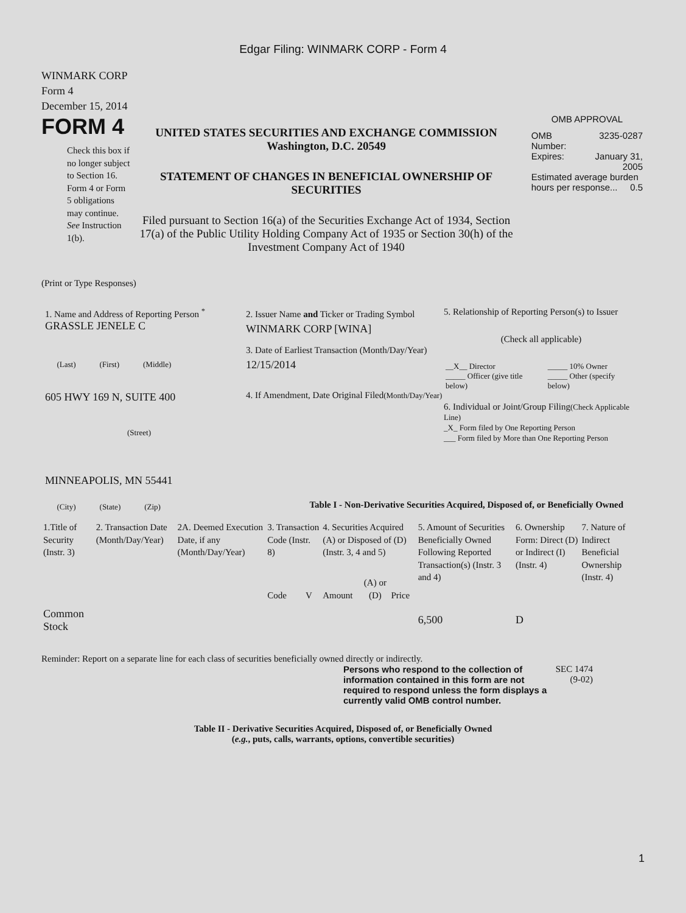Edgar Filing: WINMARK CORP - Form 4
WINMARK CORP
Form 4
December 15, 2014
FORM 4
Check this box if no longer subject to Section 16. Form 4 or Form 5 obligations may continue. See Instruction 1(b).
UNITED STATES SECURITIES AND EXCHANGE COMMISSION
Washington, D.C. 20549
STATEMENT OF CHANGES IN BENEFICIAL OWNERSHIP OF SECURITIES
Filed pursuant to Section 16(a) of the Securities Exchange Act of 1934, Section 17(a) of the Public Utility Holding Company Act of 1935 or Section 30(h) of the Investment Company Act of 1940
OMB APPROVAL
| OMB Number: | 3235-0287 |
| Expires: | January 31, 2005 |
| Estimated average burden hours per response... 0.5 | |
(Print or Type Responses)
1. Name and Address of Reporting Person <sup>*</sup>
GRASSLE JENELE C
(Last) (First) (Middle)
605 HWY 169 N, SUITE 400
(Street)
MINNEAPOLIS, MN 55441
(City) (State) (Zip)
2. Issuer Name and Ticker or Trading Symbol
WINMARK CORP [WINA]
3. Date of Earliest Transaction (Month/Day/Year)
12/15/2014
4. If Amendment, Date Original Filed(Month/Day/Year)
5. Relationship of Reporting Person(s) to Issuer
(Check all applicable)
| __X__ Director | _____ 10% Owner |
| _____ Officer (give title below) | _____ Other (specify below) |
6. Individual or Joint/Group Filing(Check Applicable Line)
_X_ Form filed by One Reporting Person
___ Form filed by More than One Reporting Person
Table I - Non-Derivative Securities Acquired, Disposed of, or Beneficially Owned
| 1.Title of Security (Instr. 3) | 2. Transaction Date (Month/Day/Year) | 2A. Deemed Execution Date, if any (Month/Day/Year) | 3. Transaction Code (Instr. 8) | | 4. Securities Acquired (A) or Disposed of (D) (Instr. 3, 4 and 5) | | | 5. Amount of Securities Beneficially Owned Following Reported Transaction(s) (Instr. 3 and 4) | 6. Ownership Form: Direct (D) or Indirect (I) (Instr. 4) | 7. Nature of Indirect Beneficial Ownership (Instr. 4) |
| --- | --- | --- | --- | --- | --- | --- | --- | --- | --- | --- |
| | | | Code | V | Amount | (A) or (D) | Price | | | |
| Common Stock | | | | | | | | 6,500 | D | |
Reminder: Report on a separate line for each class of securities beneficially owned directly or indirectly.
Persons who respond to the collection of information contained in this form are not required to respond unless the form displays a currently valid OMB control number.
SEC 1474 (9-02)
Table II - Derivative Securities Acquired, Disposed of, or Beneficially Owned
(e.g., puts, calls, warrants, options, convertible securities)
1